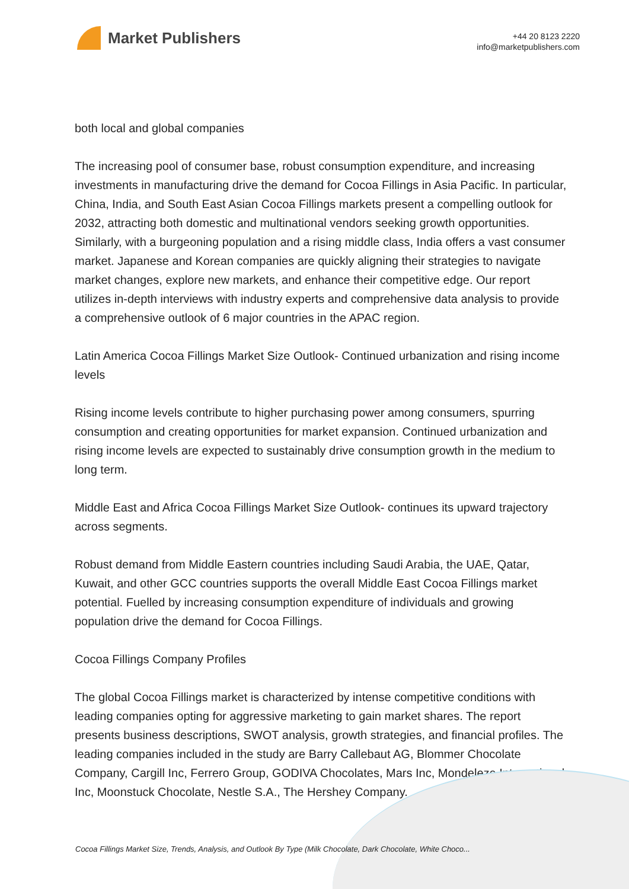Market Publishers
+44 20 8123 2220
info@marketpublishers.com
both local and global companies
The increasing pool of consumer base, robust consumption expenditure, and increasing investments in manufacturing drive the demand for Cocoa Fillings in Asia Pacific. In particular, China, India, and South East Asian Cocoa Fillings markets present a compelling outlook for 2032, attracting both domestic and multinational vendors seeking growth opportunities. Similarly, with a burgeoning population and a rising middle class, India offers a vast consumer market. Japanese and Korean companies are quickly aligning their strategies to navigate market changes, explore new markets, and enhance their competitive edge. Our report utilizes in-depth interviews with industry experts and comprehensive data analysis to provide a comprehensive outlook of 6 major countries in the APAC region.
Latin America Cocoa Fillings Market Size Outlook- Continued urbanization and rising income levels
Rising income levels contribute to higher purchasing power among consumers, spurring consumption and creating opportunities for market expansion. Continued urbanization and rising income levels are expected to sustainably drive consumption growth in the medium to long term.
Middle East and Africa Cocoa Fillings Market Size Outlook- continues its upward trajectory across segments.
Robust demand from Middle Eastern countries including Saudi Arabia, the UAE, Qatar, Kuwait, and other GCC countries supports the overall Middle East Cocoa Fillings market potential. Fuelled by increasing consumption expenditure of individuals and growing population drive the demand for Cocoa Fillings.
Cocoa Fillings Company Profiles
The global Cocoa Fillings market is characterized by intense competitive conditions with leading companies opting for aggressive marketing to gain market shares. The report presents business descriptions, SWOT analysis, growth strategies, and financial profiles. The leading companies included in the study are Barry Callebaut AG, Blommer Chocolate Company, Cargill Inc, Ferrero Group, GODIVA Chocolates, Mars Inc, Mondeleze International Inc, Moonstuck Chocolate, Nestle S.A., The Hershey Company.
Cocoa Fillings Market Size, Trends, Analysis, and Outlook By Type (Milk Chocolate, Dark Chocolate, White Choco...